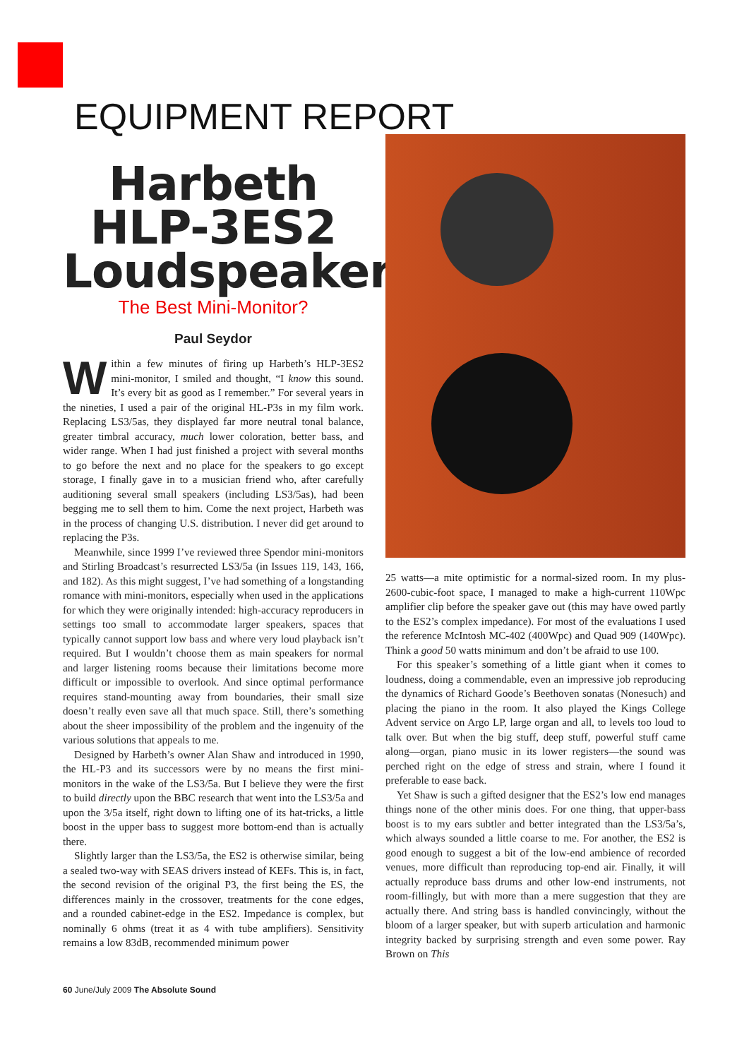EQUIPMENT REPORT
Harbeth HLP-3ES2 Loudspeaker
The Best Mini-Monitor?
Paul Seydor
Within a few minutes of firing up Harbeth’s HLP-3ES2 mini-monitor, I smiled and thought, “I know this sound. It’s every bit as good as I remember.” For several years in the nineties, I used a pair of the original HL-P3s in my film work. Replacing LS3/5as, they displayed far more neutral tonal balance, greater timbral accuracy, much lower coloration, better bass, and wider range. When I had just finished a project with several months to go before the next and no place for the speakers to go except storage, I finally gave in to a musician friend who, after carefully auditioning several small speakers (including LS3/5as), had been begging me to sell them to him. Come the next project, Harbeth was in the process of changing U.S. distribution. I never did get around to replacing the P3s.
Meanwhile, since 1999 I’ve reviewed three Spendor mini-monitors and Stirling Broadcast’s resurrected LS3/5a (in Issues 119, 143, 166, and 182). As this might suggest, I’ve had something of a longstanding romance with mini-monitors, especially when used in the applications for which they were originally intended: high-accuracy reproducers in settings too small to accommodate larger speakers, spaces that typically cannot support low bass and where very loud playback isn’t required. But I wouldn’t choose them as main speakers for normal and larger listening rooms because their limitations become more difficult or impossible to overlook. And since optimal performance requires stand-mounting away from boundaries, their small size doesn’t really even save all that much space. Still, there’s something about the sheer impossibility of the problem and the ingenuity of the various solutions that appeals to me.
Designed by Harbeth’s owner Alan Shaw and introduced in 1990, the HL-P3 and its successors were by no means the first mini-monitors in the wake of the LS3/5a. But I believe they were the first to build directly upon the BBC research that went into the LS3/5a and upon the 3/5a itself, right down to lifting one of its hat-tricks, a little boost in the upper bass to suggest more bottom-end than is actually there.
Slightly larger than the LS3/5a, the ES2 is otherwise similar, being a sealed two-way with SEAS drivers instead of KEFs. This is, in fact, the second revision of the original P3, the first being the ES, the differences mainly in the crossover, treatments for the cone edges, and a rounded cabinet-edge in the ES2. Impedance is complex, but nominally 6 ohms (treat it as 4 with tube amplifiers). Sensitivity remains a low 83dB, recommended minimum power
25 watts—a mite optimistic for a normal-sized room. In my plus-2600-cubic-foot space, I managed to make a high-current 110Wpc amplifier clip before the speaker gave out (this may have owed partly to the ES2’s complex impedance). For most of the evaluations I used the reference McIntosh MC-402 (400Wpc) and Quad 909 (140Wpc). Think a good 50 watts minimum and don’t be afraid to use 100.
For this speaker’s something of a little giant when it comes to loudness, doing a commendable, even an impressive job reproducing the dynamics of Richard Goode’s Beethoven sonatas (Nonesuch) and placing the piano in the room. It also played the Kings College Advent service on Argo LP, large organ and all, to levels too loud to talk over. But when the big stuff, deep stuff, powerful stuff came along—organ, piano music in its lower registers—the sound was perched right on the edge of stress and strain, where I found it preferable to ease back.
Yet Shaw is such a gifted designer that the ES2’s low end manages things none of the other minis does. For one thing, that upper-bass boost is to my ears subtler and better integrated than the LS3/5a’s, which always sounded a little coarse to me. For another, the ES2 is good enough to suggest a bit of the low-end ambience of recorded venues, more difficult than reproducing top-end air. Finally, it will actually reproduce bass drums and other low-end instruments, not room-fillingly, but with more than a mere suggestion that they are actually there. And string bass is handled convincingly, without the bloom of a larger speaker, but with superb articulation and harmonic integrity backed by surprising strength and even some power. Ray Brown on This
60 June/July 2009 The Absolute Sound